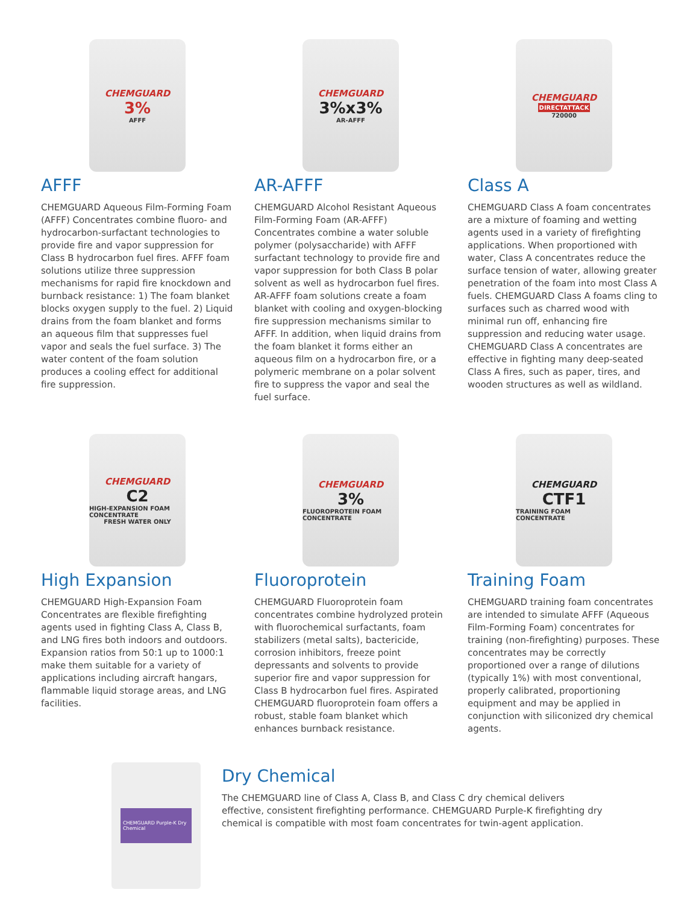CHEMGUARD
3%
AFFF
AFFF
CHEMGUARD Aqueous Film-Forming Foam (AFFF) Concentrates combine fluoro- and hydrocarbon-surfactant technologies to provide fire and vapor suppression for Class B hydrocarbon fuel fires. AFFF foam solutions utilize three suppression mechanisms for rapid fire knockdown and burnback resistance: 1) The foam blanket blocks oxygen supply to the fuel. 2) Liquid drains from the foam blanket and forms an aqueous film that suppresses fuel vapor and seals the fuel surface. 3) The water content of the foam solution produces a cooling effect for additional fire suppression.
CHEMGUARD
3%x3%
AR-AFFF
AR-AFFF
CHEMGUARD Alcohol Resistant Aqueous Film-Forming Foam (AR-AFFF) Concentrates combine a water soluble polymer (polysaccharide) with AFFF surfactant technology to provide fire and vapor suppression for both Class B polar solvent as well as hydrocarbon fuel fires. AR-AFFF foam solutions create a foam blanket with cooling and oxygen-blocking fire suppression mechanisms similar to AFFF. In addition, when liquid drains from the foam blanket it forms either an aqueous film on a hydrocarbon fire, or a polymeric membrane on a polar solvent fire to suppress the vapor and seal the fuel surface.
CHEMGUARD
DIRECTATTACK
720000
Class A
CHEMGUARD Class A foam concentrates are a mixture of foaming and wetting agents used in a variety of firefighting applications. When proportioned with water, Class A concentrates reduce the surface tension of water, allowing greater penetration of the foam into most Class A fuels. CHEMGUARD Class A foams cling to surfaces such as charred wood with minimal run off, enhancing fire suppression and reducing water usage. CHEMGUARD Class A concentrates are effective in fighting many deep-seated Class A fires, such as paper, tires, and wooden structures as well as wildland.
CHEMGUARD
C2
HIGH-EXPANSION FOAM CONCENTRATE
FRESH WATER ONLY
High Expansion
CHEMGUARD High-Expansion Foam Concentrates are flexible firefighting agents used in fighting Class A, Class B, and LNG fires both indoors and outdoors. Expansion ratios from 50:1 up to 1000:1 make them suitable for a variety of applications including aircraft hangars, flammable liquid storage areas, and LNG facilities.
CHEMGUARD
3%
FLUOROPROTEIN FOAM CONCENTRATE
Fluoroprotein
CHEMGUARD Fluoroprotein foam concentrates combine hydrolyzed protein with fluorochemical surfactants, foam stabilizers (metal salts), bactericide, corrosion inhibitors, freeze point depressants and solvents to provide superior fire and vapor suppression for Class B hydrocarbon fuel fires. Aspirated CHEMGUARD fluoroprotein foam offers a robust, stable foam blanket which enhances burnback resistance.
CHEMGUARD
CTF1
TRAINING FOAM CONCENTRATE
Training Foam
CHEMGUARD training foam concentrates are intended to simulate AFFF (Aqueous Film-Forming Foam) concentrates for training (non-firefighting) purposes. These concentrates may be correctly proportioned over a range of dilutions (typically 1%) with most conventional, properly calibrated, proportioning equipment and may be applied in conjunction with siliconized dry chemical agents.
CHEMGUARD Purple-K Dry Chemical
Dry Chemical
The CHEMGUARD line of Class A, Class B, and Class C dry chemical delivers effective, consistent firefighting performance. CHEMGUARD Purple-K firefighting dry chemical is compatible with most foam concentrates for twin-agent application.